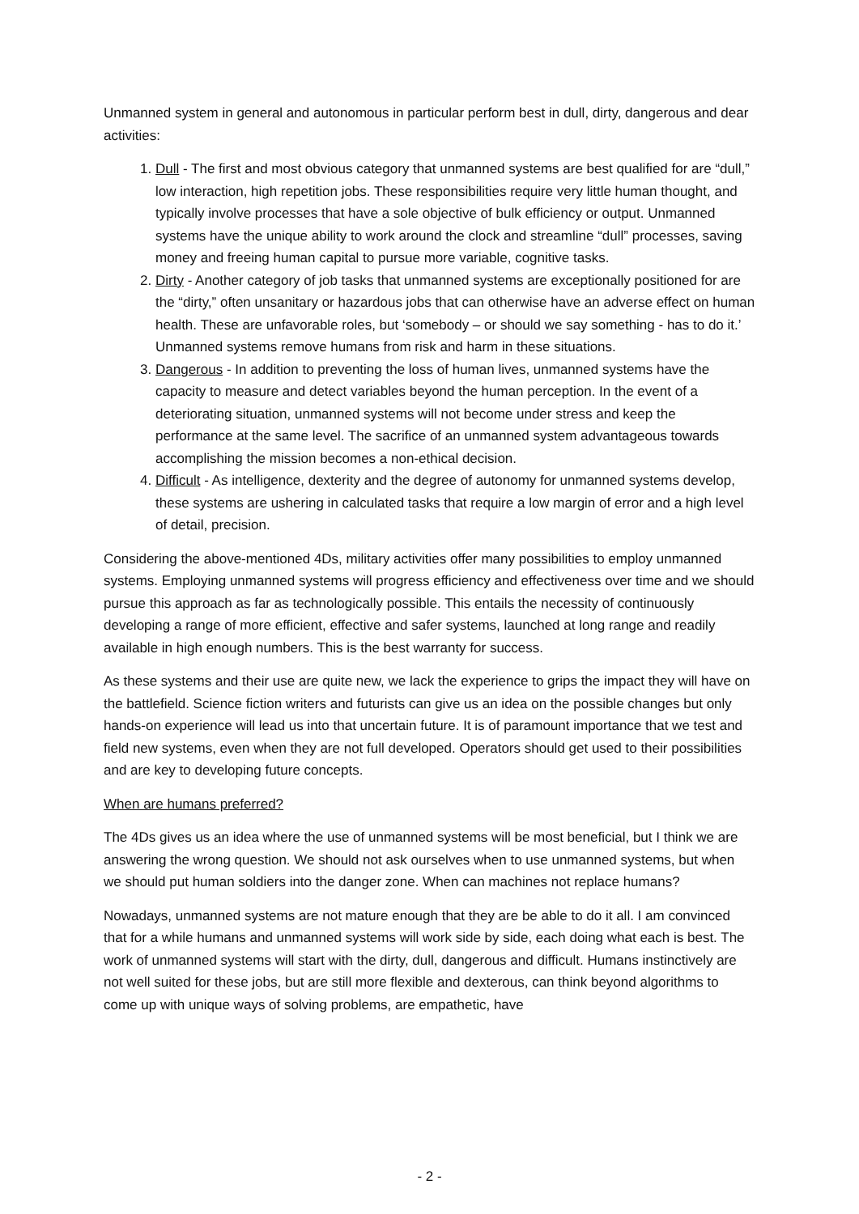Unmanned system in general and autonomous in particular perform best in dull, dirty, dangerous and dear activities:
1. Dull - The first and most obvious category that unmanned systems are best qualified for are “dull,” low interaction, high repetition jobs. These responsibilities require very little human thought, and typically involve processes that have a sole objective of bulk efficiency or output. Unmanned systems have the unique ability to work around the clock and streamline “dull” processes, saving money and freeing human capital to pursue more variable, cognitive tasks.
2. Dirty - Another category of job tasks that unmanned systems are exceptionally positioned for are the “dirty,” often unsanitary or hazardous jobs that can otherwise have an adverse effect on human health. These are unfavorable roles, but ‘somebody – or should we say something - has to do it.’ Unmanned systems remove humans from risk and harm in these situations.
3. Dangerous - In addition to preventing the loss of human lives, unmanned systems have the capacity to measure and detect variables beyond the human perception. In the event of a deteriorating situation, unmanned systems will not become under stress and keep the performance at the same level. The sacrifice of an unmanned system advantageous towards accomplishing the mission becomes a non-ethical decision.
4. Difficult - As intelligence, dexterity and the degree of autonomy for unmanned systems develop, these systems are ushering in calculated tasks that require a low margin of error and a high level of detail, precision.
Considering the above-mentioned 4Ds, military activities offer many possibilities to employ unmanned systems. Employing unmanned systems will progress efficiency and effectiveness over time and we should pursue this approach as far as technologically possible. This entails the necessity of continuously developing a range of more efficient, effective and safer systems, launched at long range and readily available in high enough numbers. This is the best warranty for success.
As these systems and their use are quite new, we lack the experience to grips the impact they will have on the battlefield. Science fiction writers and futurists can give us an idea on the possible changes but only hands-on experience will lead us into that uncertain future. It is of paramount importance that we test and field new systems, even when they are not full developed. Operators should get used to their possibilities and are key to developing future concepts.
When are humans preferred?
The 4Ds gives us an idea where the use of unmanned systems will be most beneficial, but I think we are answering the wrong question. We should not ask ourselves when to use unmanned systems, but when we should put human soldiers into the danger zone. When can machines not replace humans?
Nowadays, unmanned systems are not mature enough that they are be able to do it all. I am convinced that for a while humans and unmanned systems will work side by side, each doing what each is best. The work of unmanned systems will start with the dirty, dull, dangerous and difficult. Humans instinctively are not well suited for these jobs, but are still more flexible and dexterous, can think beyond algorithms to come up with unique ways of solving problems, are empathetic, have
- 2 -